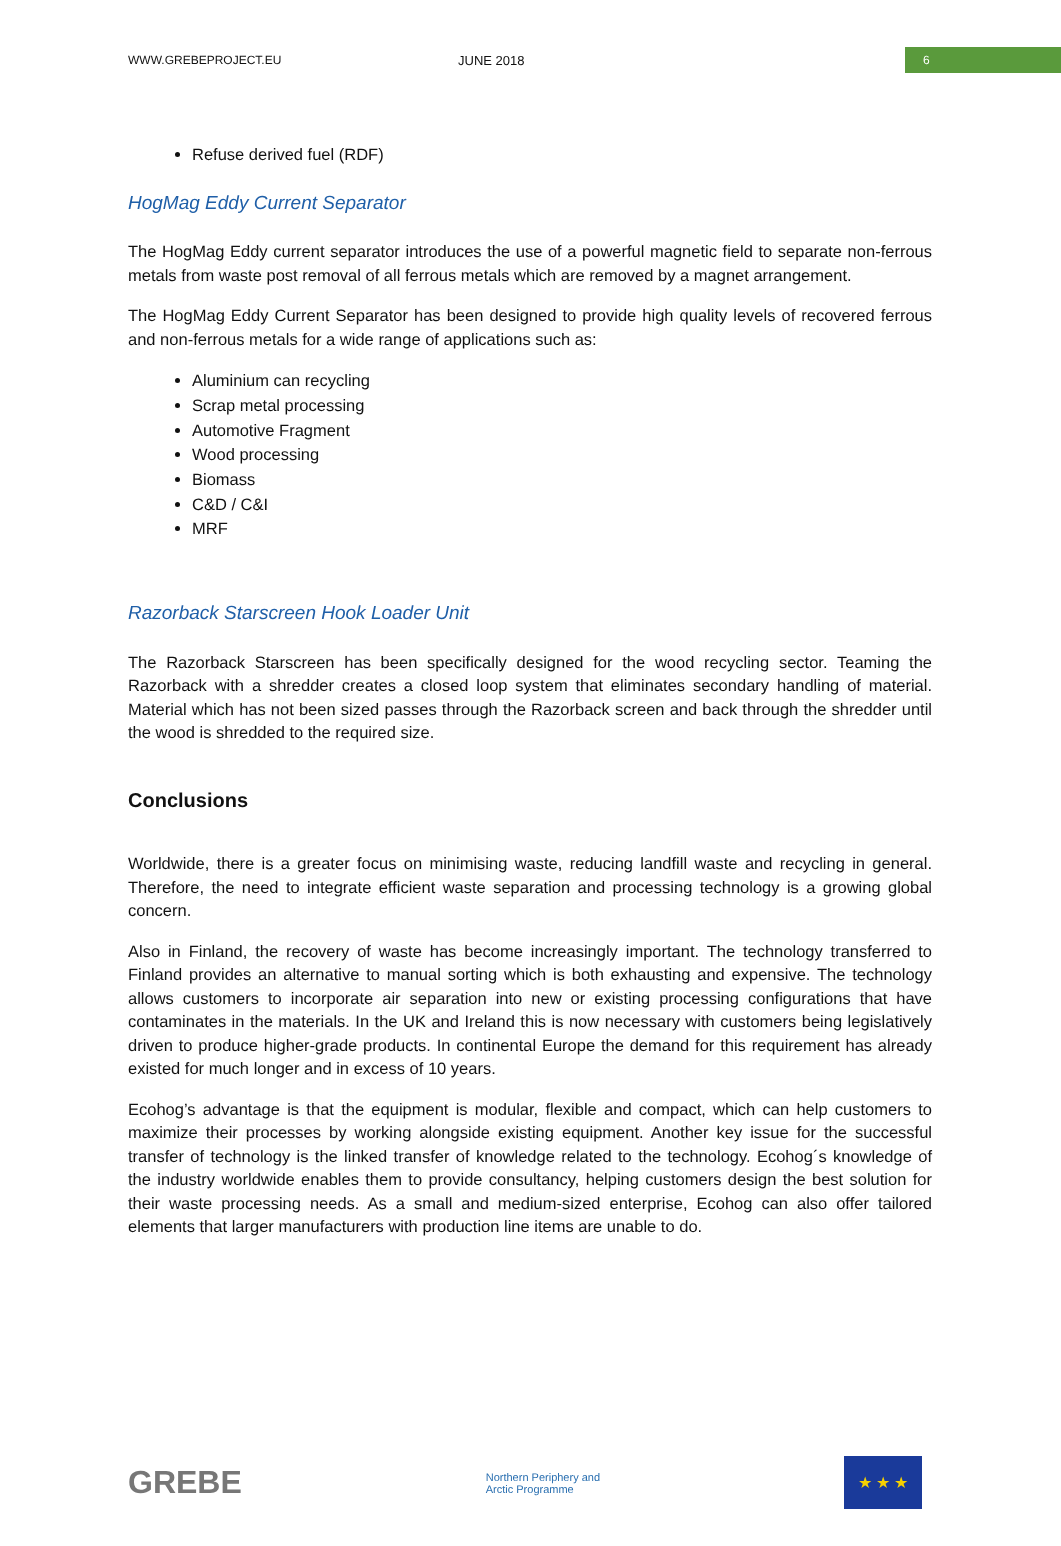WWW.GREBEPROJECT.EU JUNE 2018
6
Refuse derived fuel (RDF)
HogMag Eddy Current Separator
The HogMag Eddy current separator introduces the use of a powerful magnetic field to separate non-ferrous metals from waste post removal of all ferrous metals which are removed by a magnet arrangement.
The HogMag Eddy Current Separator has been designed to provide high quality levels of recovered ferrous and non-ferrous metals for a wide range of applications such as:
Aluminium can recycling
Scrap metal processing
Automotive Fragment
Wood processing
Biomass
C&D / C&I
MRF
Razorback Starscreen Hook Loader Unit
The Razorback Starscreen has been specifically designed for the wood recycling sector. Teaming the Razorback with a shredder creates a closed loop system that eliminates secondary handling of material. Material which has not been sized passes through the Razorback screen and back through the shredder until the wood is shredded to the required size.
Conclusions
Worldwide, there is a greater focus on minimising waste, reducing landfill waste and recycling in general. Therefore, the need to integrate efficient waste separation and processing technology is a growing global concern.
Also in Finland, the recovery of waste has become increasingly important. The technology transferred to Finland provides an alternative to manual sorting which is both exhausting and expensive. The technology allows customers to incorporate air separation into new or existing processing configurations that have contaminates in the materials. In the UK and Ireland this is now necessary with customers being legislatively driven to produce higher-grade products. In continental Europe the demand for this requirement has already existed for much longer and in excess of 10 years.
Ecohog’s advantage is that the equipment is modular, flexible and compact, which can help customers to maximize their processes by working alongside existing equipment. Another key issue for the successful transfer of technology is the linked transfer of knowledge related to the technology. Ecohog´s knowledge of the industry worldwide enables them to provide consultancy, helping customers design the best solution for their waste processing needs. As a small and medium-sized enterprise, Ecohog can also offer tailored elements that larger manufacturers with production line items are unable to do.
GREBE
Northern Periphery and
Arctic Programme
★ ★ ★